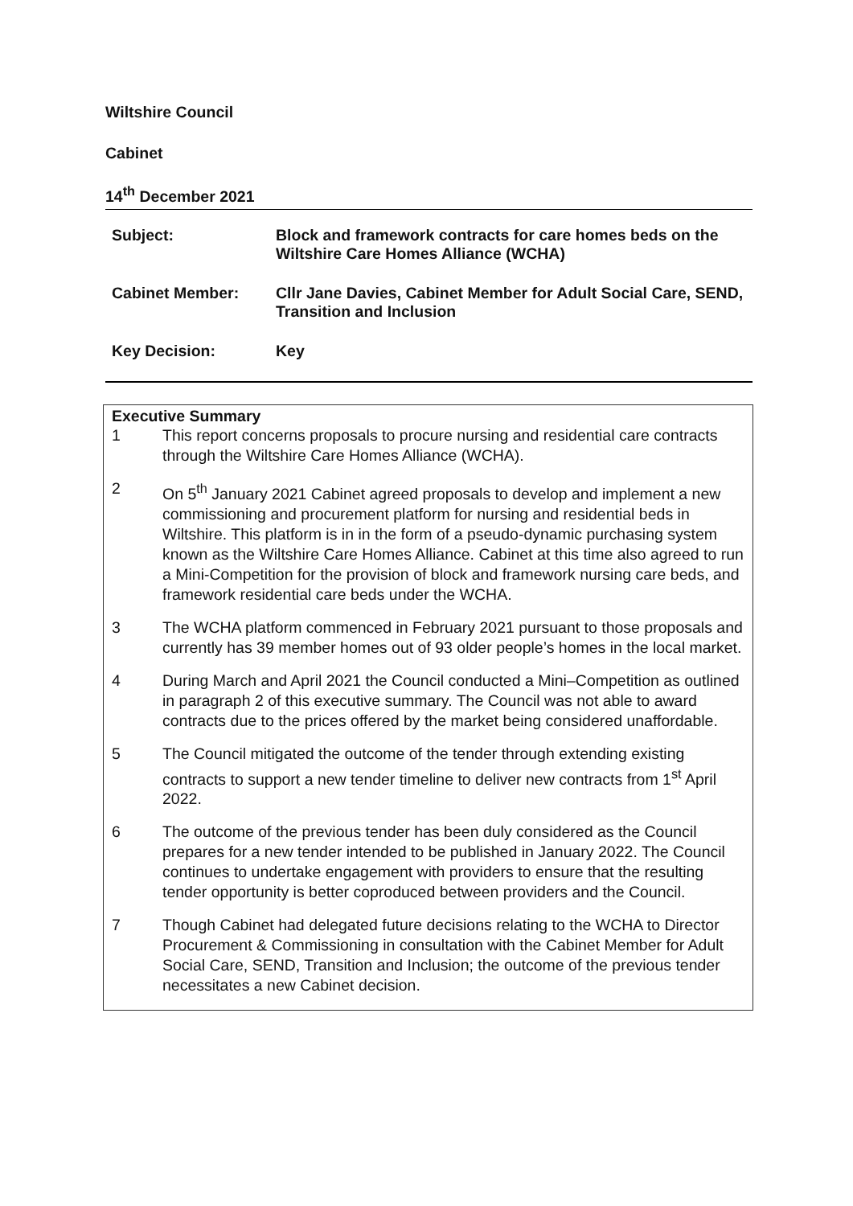Wiltshire Council
Cabinet
14<sup>th</sup> December 2021
| Subject: | Block and framework contracts for care homes beds on the Wiltshire Care Homes Alliance (WCHA) |
| Cabinet Member: | Cllr Jane Davies, Cabinet Member for Adult Social Care, SEND, Transition and Inclusion |
| Key Decision: | Key |
Executive Summary
1 This report concerns proposals to procure nursing and residential care contracts through the Wiltshire Care Homes Alliance (WCHA).
2 On 5<sup>th</sup> January 2021 Cabinet agreed proposals to develop and implement a new commissioning and procurement platform for nursing and residential beds in Wiltshire. This platform is in in the form of a pseudo-dynamic purchasing system known as the Wiltshire Care Homes Alliance. Cabinet at this time also agreed to run a Mini-Competition for the provision of block and framework nursing care beds, and framework residential care beds under the WCHA.
3 The WCHA platform commenced in February 2021 pursuant to those proposals and currently has 39 member homes out of 93 older people’s homes in the local market.
4 During March and April 2021 the Council conducted a Mini–Competition as outlined in paragraph 2 of this executive summary. The Council was not able to award contracts due to the prices offered by the market being considered unaffordable.
5 The Council mitigated the outcome of the tender through extending existing contracts to support a new tender timeline to deliver new contracts from 1<sup>st</sup> April 2022.
6 The outcome of the previous tender has been duly considered as the Council prepares for a new tender intended to be published in January 2022. The Council continues to undertake engagement with providers to ensure that the resulting tender opportunity is better coproduced between providers and the Council.
7 Though Cabinet had delegated future decisions relating to the WCHA to Director Procurement & Commissioning in consultation with the Cabinet Member for Adult Social Care, SEND, Transition and Inclusion; the outcome of the previous tender necessitates a new Cabinet decision.